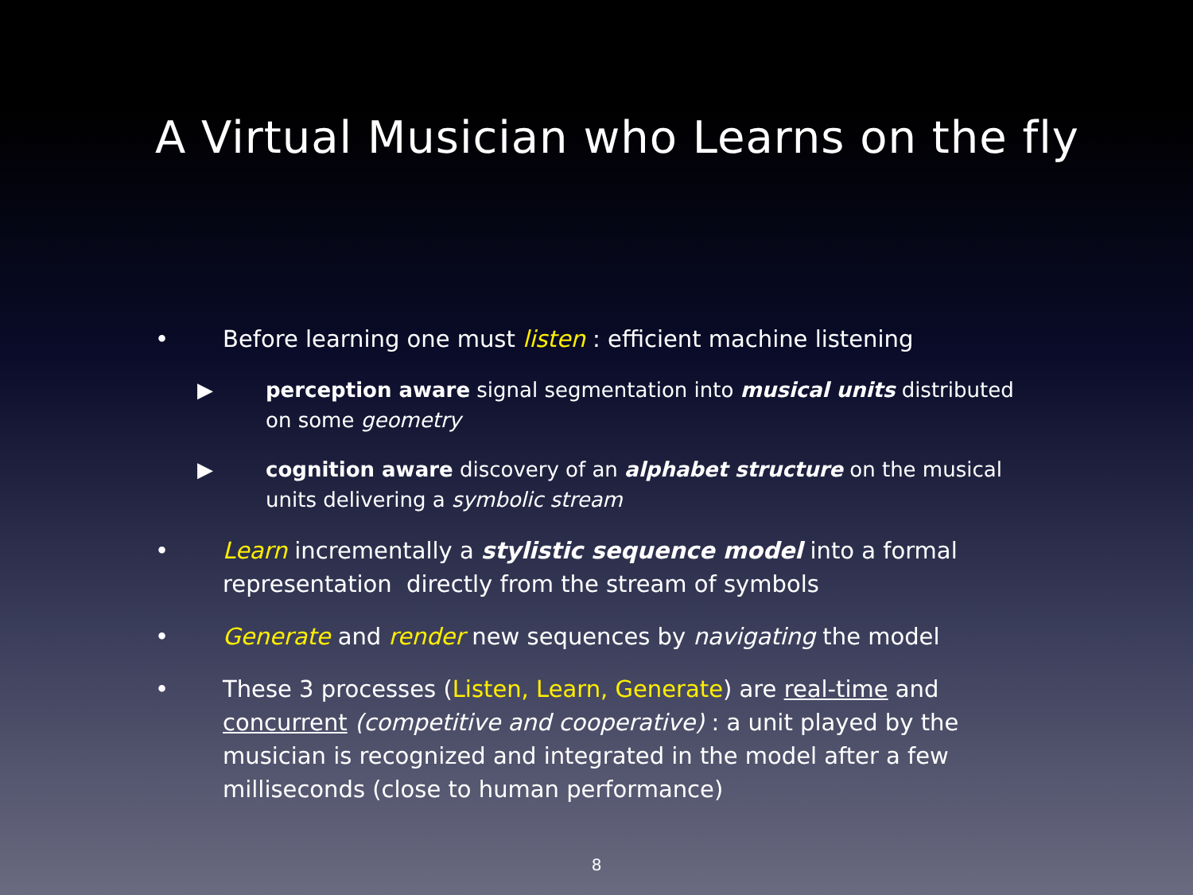A Virtual Musician who Learns on the fly
• Before learning one must listen : efficient machine listening
▶ perception aware signal segmentation into musical units distributed on some geometry
▶ cognition aware discovery of an alphabet structure on the musical units delivering a symbolic stream
• Learn incrementally a stylistic sequence model into a formal representation directly from the stream of symbols
• Generate and render new sequences by navigating the model
• These 3 processes (Listen, Learn, Generate) are real-time and concurrent (competitive and cooperative) : a unit played by the musician is recognized and integrated in the model after a few milliseconds (close to human performance)
8